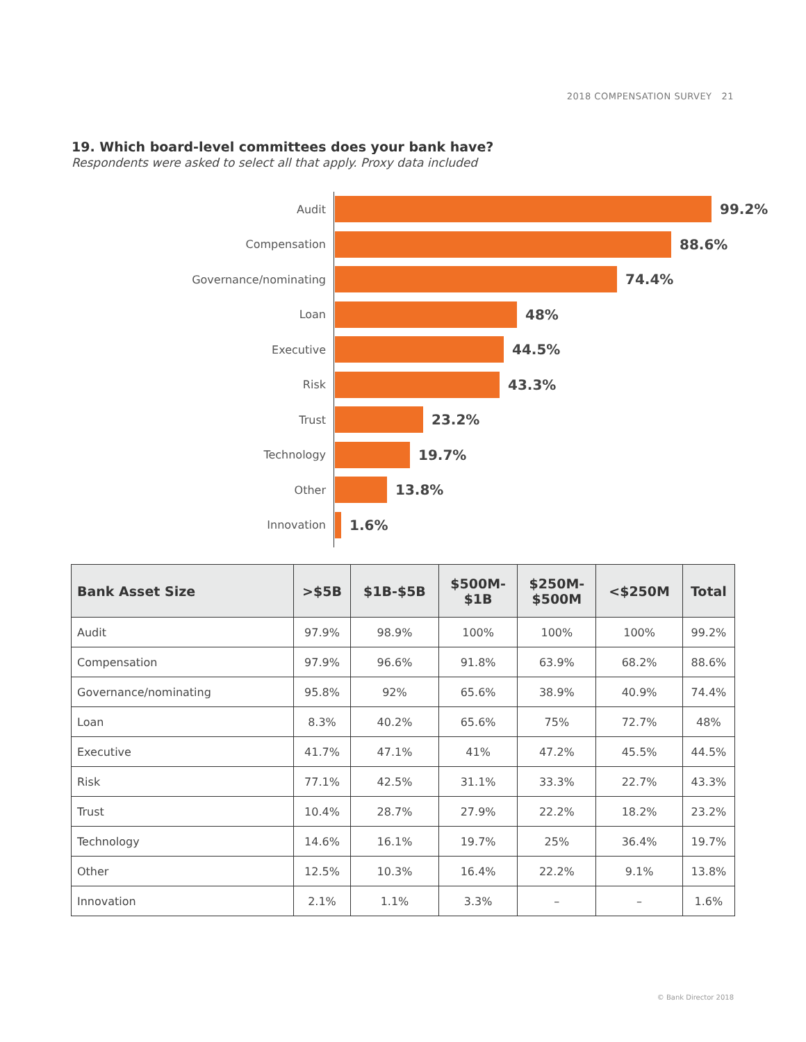2018 COMPENSATION SURVEY 21
19. Which board-level committees does your bank have?
Respondents were asked to select all that apply. Proxy data included
Audit
99.2%
Compensation
88.6%
Governance/nominating
74.4%
Loan
48%
Executive
44.5%
Risk
43.3%
Trust
23.2%
Technology
19.7%
Other
13.8%
Innovation
1.6%
| Bank Asset Size | >$5B | $1B-$5B | $500M- $1B | $250M- $500M | <$250M | Total |
| --- | --- | --- | --- | --- | --- | --- |
| Audit | 97.9% | 98.9% | 100% | 100% | 100% | 99.2% |
| Compensation | 97.9% | 96.6% | 91.8% | 63.9% | 68.2% | 88.6% |
| Governance/nominating | 95.8% | 92% | 65.6% | 38.9% | 40.9% | 74.4% |
| Loan | 8.3% | 40.2% | 65.6% | 75% | 72.7% | 48% |
| Executive | 41.7% | 47.1% | 41% | 47.2% | 45.5% | 44.5% |
| Risk | 77.1% | 42.5% | 31.1% | 33.3% | 22.7% | 43.3% |
| Trust | 10.4% | 28.7% | 27.9% | 22.2% | 18.2% | 23.2% |
| Technology | 14.6% | 16.1% | 19.7% | 25% | 36.4% | 19.7% |
| Other | 12.5% | 10.3% | 16.4% | 22.2% | 9.1% | 13.8% |
| Innovation | 2.1% | 1.1% | 3.3% | – | – | 1.6% |
© Bank Director 2018